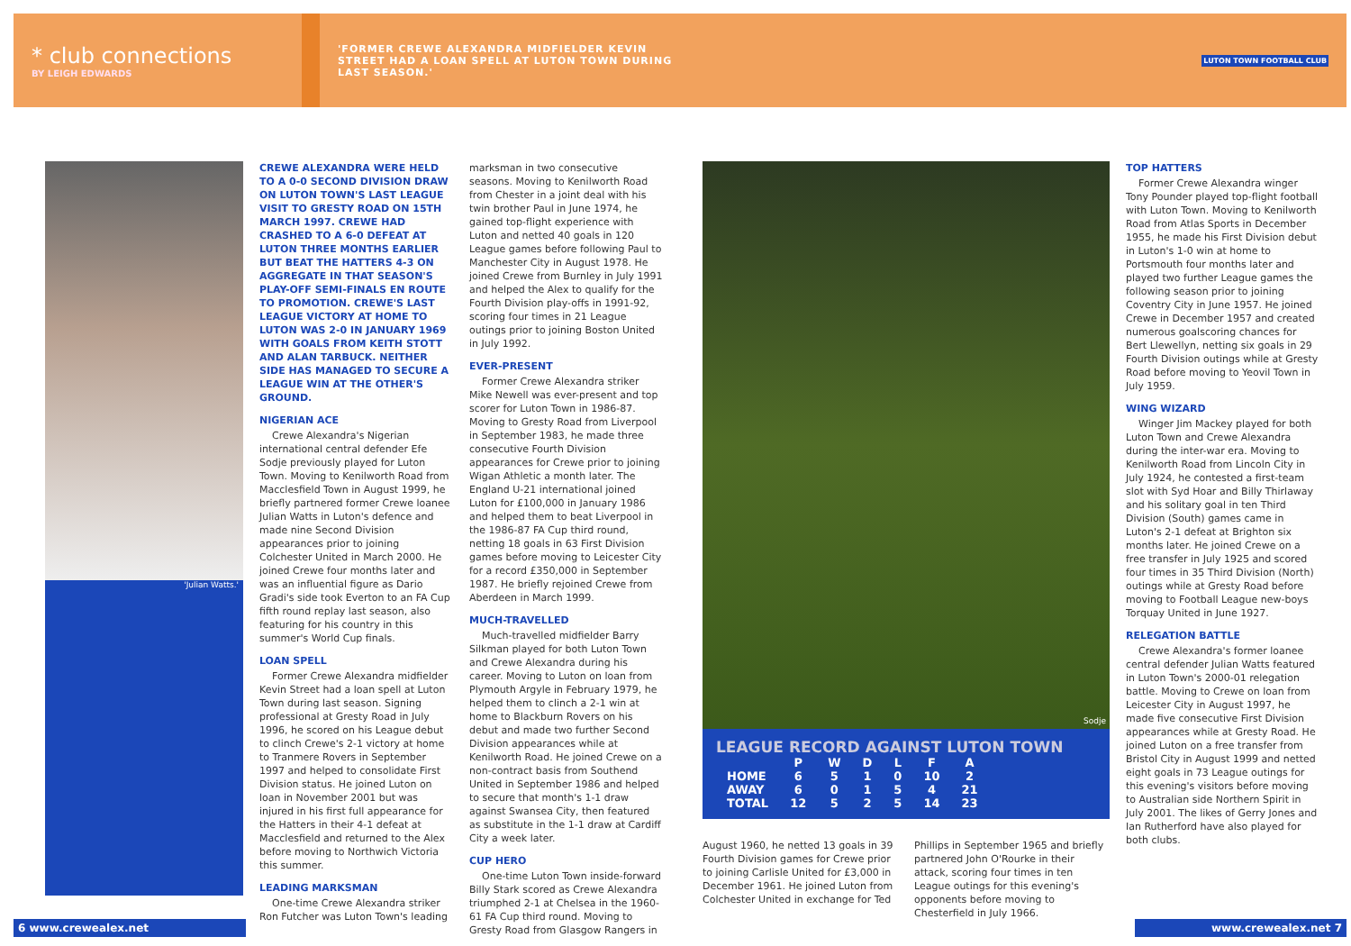* club connections
BY LEIGH EDWARDS
'FORMER CREWE ALEXANDRA MIDFIELDER KEVIN STREET HAD A LOAN SPELL AT LUTON TOWN DURING LAST SEASON.'
'Julian Watts.'
CREWE ALEXANDRA WERE HELD TO A 0-0 SECOND DIVISION DRAW ON LUTON TOWN'S LAST LEAGUE VISIT TO GRESTY ROAD ON 15TH MARCH 1997. CREWE HAD CRASHED TO A 6-0 DEFEAT AT LUTON THREE MONTHS EARLIER BUT BEAT THE HATTERS 4-3 ON AGGREGATE IN THAT SEASON'S PLAY-OFF SEMI-FINALS EN ROUTE TO PROMOTION. CREWE'S LAST LEAGUE VICTORY AT HOME TO LUTON WAS 2-0 IN JANUARY 1969 WITH GOALS FROM KEITH STOTT AND ALAN TARBUCK. NEITHER SIDE HAS MANAGED TO SECURE A LEAGUE WIN AT THE OTHER'S GROUND.
NIGERIAN ACE
Crewe Alexandra's Nigerian international central defender Efe Sodje previously played for Luton Town. Moving to Kenilworth Road from Macclesfield Town in August 1999, he briefly partnered former Crewe loanee Julian Watts in Luton's defence and made nine Second Division appearances prior to joining Colchester United in March 2000. He joined Crewe four months later and was an influential figure as Dario Gradi's side took Everton to an FA Cup fifth round replay last season, also featuring for his country in this summer's World Cup finals.
LOAN SPELL
Former Crewe Alexandra midfielder Kevin Street had a loan spell at Luton Town during last season. Signing professional at Gresty Road in July 1996, he scored on his League debut to clinch Crewe's 2-1 victory at home to Tranmere Rovers in September 1997 and helped to consolidate First Division status. He joined Luton on loan in November 2001 but was injured in his first full appearance for the Hatters in their 4-1 defeat at Macclesfield and returned to the Alex before moving to Northwich Victoria this summer.
LEADING MARKSMAN
One-time Crewe Alexandra striker Ron Futcher was Luton Town's leading
marksman in two consecutive seasons. Moving to Kenilworth Road from Chester in a joint deal with his twin brother Paul in June 1974, he gained top-flight experience with Luton and netted 40 goals in 120 League games before following Paul to Manchester City in August 1978. He joined Crewe from Burnley in July 1991 and helped the Alex to qualify for the Fourth Division play-offs in 1991-92, scoring four times in 21 League outings prior to joining Boston United in July 1992.
EVER-PRESENT
Former Crewe Alexandra striker Mike Newell was ever-present and top scorer for Luton Town in 1986-87. Moving to Gresty Road from Liverpool in September 1983, he made three consecutive Fourth Division appearances for Crewe prior to joining Wigan Athletic a month later. The England U-21 international joined Luton for £100,000 in January 1986 and helped them to beat Liverpool in the 1986-87 FA Cup third round, netting 18 goals in 63 First Division games before moving to Leicester City for a record £350,000 in September 1987. He briefly rejoined Crewe from Aberdeen in March 1999.
MUCH-TRAVELLED
Much-travelled midfielder Barry Silkman played for both Luton Town and Crewe Alexandra during his career. Moving to Luton on loan from Plymouth Argyle in February 1979, he helped them to clinch a 2-1 win at home to Blackburn Rovers on his debut and made two further Second Division appearances while at Kenilworth Road. He joined Crewe on a non-contract basis from Southend United in September 1986 and helped to secure that month's 1-1 draw against Swansea City, then featured as substitute in the 1-1 draw at Cardiff City a week later.
CUP HERO
One-time Luton Town inside-forward Billy Stark scored as Crewe Alexandra triumphed 2-1 at Chelsea in the 1960-61 FA Cup third round. Moving to Gresty Road from Glasgow Rangers in
6 www.crewealex.net
LUTON TOWN FOOTBALL CLUB
Sodje
LEAGUE RECORD AGAINST LUTON TOWN
| | P | W | D | L | F | A |
| --- | --- | --- | --- | --- | --- | --- |
| HOME | 6 | 5 | 1 | 0 | 10 | 2 |
| AWAY | 6 | 0 | 1 | 5 | 4 | 21 |
| TOTAL | 12 | 5 | 2 | 5 | 14 | 23 |
August 1960, he netted 13 goals in 39 Fourth Division games for Crewe prior to joining Carlisle United for £3,000 in December 1961. He joined Luton from Colchester United in exchange for Ted
Phillips in September 1965 and briefly partnered John O'Rourke in their attack, scoring four times in ten League outings for this evening's opponents before moving to Chesterfield in July 1966.
TOP HATTERS
Former Crewe Alexandra winger Tony Pounder played top-flight football with Luton Town. Moving to Kenilworth Road from Atlas Sports in December 1955, he made his First Division debut in Luton's 1-0 win at home to Portsmouth four months later and played two further League games the following season prior to joining Coventry City in June 1957. He joined Crewe in December 1957 and created numerous goalscoring chances for Bert Llewellyn, netting six goals in 29 Fourth Division outings while at Gresty Road before moving to Yeovil Town in July 1959.
WING WIZARD
Winger Jim Mackey played for both Luton Town and Crewe Alexandra during the inter-war era. Moving to Kenilworth Road from Lincoln City in July 1924, he contested a first-team slot with Syd Hoar and Billy Thirlaway and his solitary goal in ten Third Division (South) games came in Luton's 2-1 defeat at Brighton six months later. He joined Crewe on a free transfer in July 1925 and scored four times in 35 Third Division (North) outings while at Gresty Road before moving to Football League new-boys Torquay United in June 1927.
RELEGATION BATTLE
Crewe Alexandra's former loanee central defender Julian Watts featured in Luton Town's 2000-01 relegation battle. Moving to Crewe on loan from Leicester City in August 1997, he made five consecutive First Division appearances while at Gresty Road. He joined Luton on a free transfer from Bristol City in August 1999 and netted eight goals in 73 League outings for this evening's visitors before moving to Australian side Northern Spirit in July 2001. The likes of Gerry Jones and Ian Rutherford have also played for both clubs.
www.crewealex.net 7